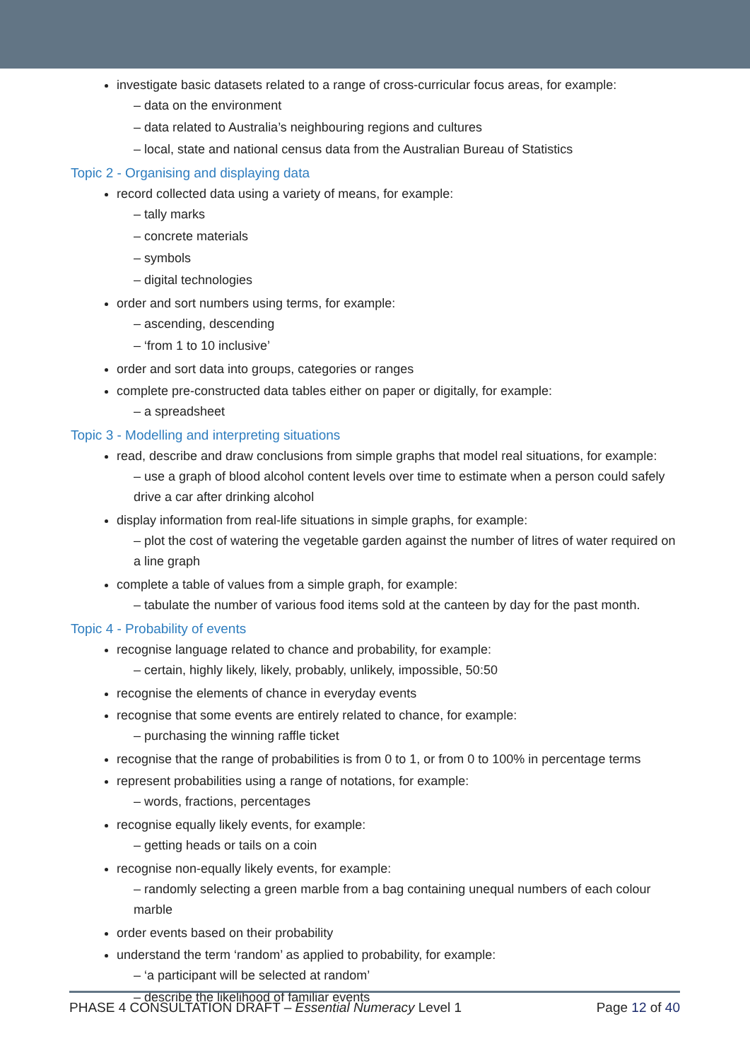investigate basic datasets related to a range of cross-curricular focus areas, for example:
– data on the environment
– data related to Australia’s neighbouring regions and cultures
– local, state and national census data from the Australian Bureau of Statistics
Topic 2 - Organising and displaying data
record collected data using a variety of means, for example:
– tally marks
– concrete materials
– symbols
– digital technologies
order and sort numbers using terms, for example:
– ascending, descending
– ‘from 1 to 10 inclusive’
order and sort data into groups, categories or ranges
complete pre-constructed data tables either on paper or digitally, for example:
– a spreadsheet
Topic 3 - Modelling and interpreting situations
read, describe and draw conclusions from simple graphs that model real situations, for example:
– use a graph of blood alcohol content levels over time to estimate when a person could safely drive a car after drinking alcohol
display information from real-life situations in simple graphs, for example:
– plot the cost of watering the vegetable garden against the number of litres of water required on a line graph
complete a table of values from a simple graph, for example:
– tabulate the number of various food items sold at the canteen by day for the past month.
Topic 4 - Probability of events
recognise language related to chance and probability, for example:
– certain, highly likely, likely, probably, unlikely, impossible, 50:50
recognise the elements of chance in everyday events
recognise that some events are entirely related to chance, for example:
– purchasing the winning raffle ticket
recognise that the range of probabilities is from 0 to 1, or from 0 to 100% in percentage terms
represent probabilities using a range of notations, for example:
– words, fractions, percentages
recognise equally likely events, for example:
– getting heads or tails on a coin
recognise non-equally likely events, for example:
– randomly selecting a green marble from a bag containing unequal numbers of each colour marble
order events based on their probability
understand the term ‘random’ as applied to probability, for example:
– ‘a participant will be selected at random’
– describe the likelihood of familiar events
PHASE 4 CONSULTATION DRAFT – Essential Numeracy Level 1 Page 12 of 40